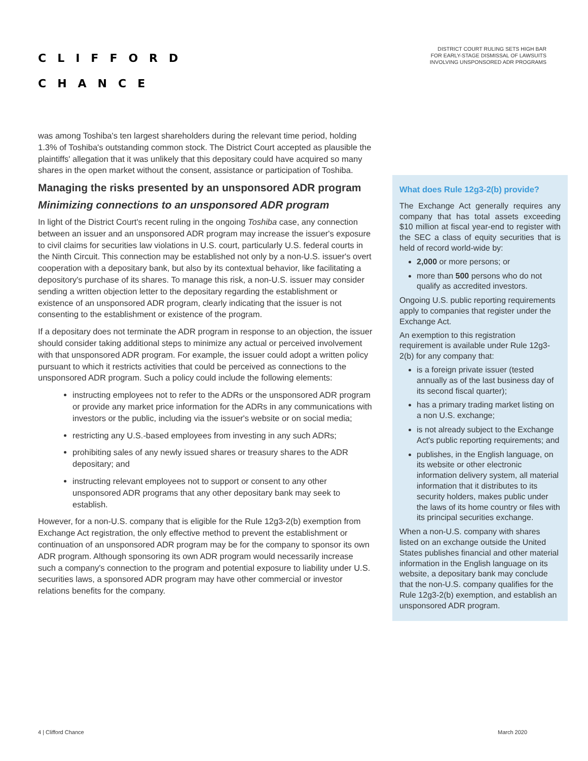CLIFFORD
CHANCE
DISTRICT COURT RULING SETS HIGH BAR
FOR EARLY-STAGE DISMISSAL OF LAWSUITS
INVOLVING UNSPONSORED ADR PROGRAMS
was among Toshiba's ten largest shareholders during the relevant time period, holding 1.3% of Toshiba's outstanding common stock. The District Court accepted as plausible the plaintiffs' allegation that it was unlikely that this depositary could have acquired so many shares in the open market without the consent, assistance or participation of Toshiba.
Managing the risks presented by an unsponsored ADR program
Minimizing connections to an unsponsored ADR program
In light of the District Court's recent ruling in the ongoing Toshiba case, any connection between an issuer and an unsponsored ADR program may increase the issuer's exposure to civil claims for securities law violations in U.S. court, particularly U.S. federal courts in the Ninth Circuit. This connection may be established not only by a non-U.S. issuer's overt cooperation with a depositary bank, but also by its contextual behavior, like facilitating a depository's purchase of its shares. To manage this risk, a non-U.S. issuer may consider sending a written objection letter to the depositary regarding the establishment or existence of an unsponsored ADR program, clearly indicating that the issuer is not consenting to the establishment or existence of the program.
If a depositary does not terminate the ADR program in response to an objection, the issuer should consider taking additional steps to minimize any actual or perceived involvement with that unsponsored ADR program. For example, the issuer could adopt a written policy pursuant to which it restricts activities that could be perceived as connections to the unsponsored ADR program. Such a policy could include the following elements:
instructing employees not to refer to the ADRs or the unsponsored ADR program or provide any market price information for the ADRs in any communications with investors or the public, including via the issuer's website or on social media;
restricting any U.S.-based employees from investing in any such ADRs;
prohibiting sales of any newly issued shares or treasury shares to the ADR depositary; and
instructing relevant employees not to support or consent to any other unsponsored ADR programs that any other depositary bank may seek to establish.
However, for a non-U.S. company that is eligible for the Rule 12g3-2(b) exemption from Exchange Act registration, the only effective method to prevent the establishment or continuation of an unsponsored ADR program may be for the company to sponsor its own ADR program. Although sponsoring its own ADR program would necessarily increase such a company's connection to the program and potential exposure to liability under U.S. securities laws, a sponsored ADR program may have other commercial or investor relations benefits for the company.
What does Rule 12g3-2(b) provide?
The Exchange Act generally requires any company that has total assets exceeding $10 million at fiscal year-end to register with the SEC a class of equity securities that is held of record world-wide by:
2,000 or more persons; or
more than 500 persons who do not qualify as accredited investors.
Ongoing U.S. public reporting requirements apply to companies that register under the Exchange Act.
An exemption to this registration requirement is available under Rule 12g3-2(b) for any company that:
is a foreign private issuer (tested annually as of the last business day of its second fiscal quarter);
has a primary trading market listing on a non U.S. exchange;
is not already subject to the Exchange Act's public reporting requirements; and
publishes, in the English language, on its website or other electronic information delivery system, all material information that it distributes to its security holders, makes public under the laws of its home country or files with its principal securities exchange.
When a non-U.S. company with shares listed on an exchange outside the United States publishes financial and other material information in the English language on its website, a depositary bank may conclude that the non-U.S. company qualifies for the Rule 12g3-2(b) exemption, and establish an unsponsored ADR program.
4 | Clifford Chance March 2020